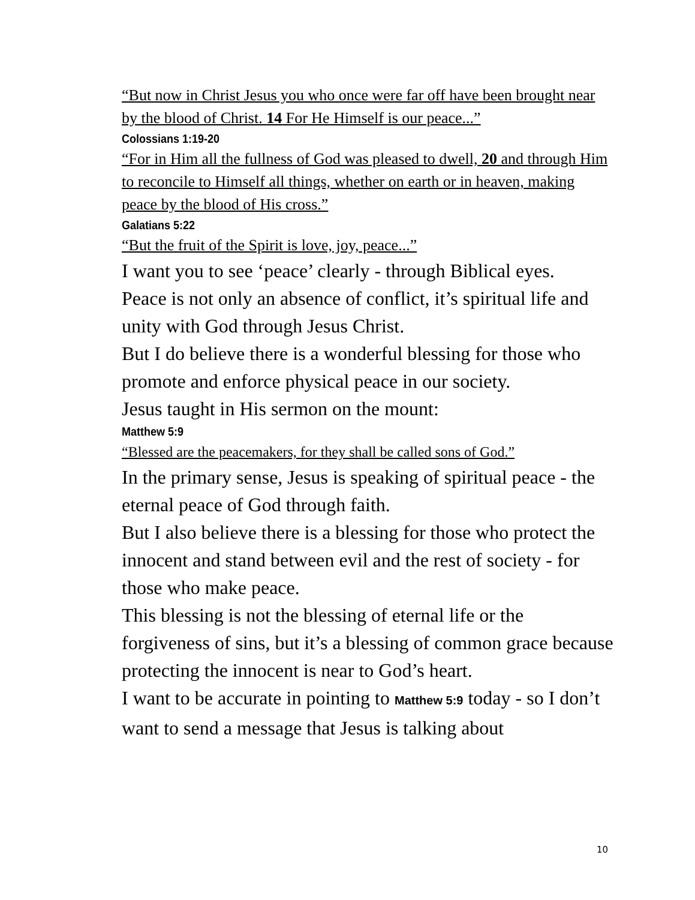“But now in Christ Jesus you who once were far off have been brought near by the blood of Christ. 14 For He Himself is our peace...”
Colossians 1:19-20
“For in Him all the fullness of God was pleased to dwell, 20 and through Him to reconcile to Himself all things, whether on earth or in heaven, making peace by the blood of His cross.”
Galatians 5:22
“But the fruit of the Spirit is love, joy, peace...”
I want you to see ‘peace’ clearly - through Biblical eyes.
Peace is not only an absence of conflict, it’s spiritual life and unity with God through Jesus Christ.
But I do believe there is a wonderful blessing for those who promote and enforce physical peace in our society.
Jesus taught in His sermon on the mount:
Matthew 5:9
“Blessed are the peacemakers, for they shall be called sons of God.”
In the primary sense, Jesus is speaking of spiritual peace - the eternal peace of God through faith.
But I also believe there is a blessing for those who protect the innocent and stand between evil and the rest of society - for those who make peace.
This blessing is not the blessing of eternal life or the forgiveness of sins, but it’s a blessing of common grace because protecting the innocent is near to God’s heart.
I want to be accurate in pointing to Matthew 5:9 today - so I don’t want to send a message that Jesus is talking about
10